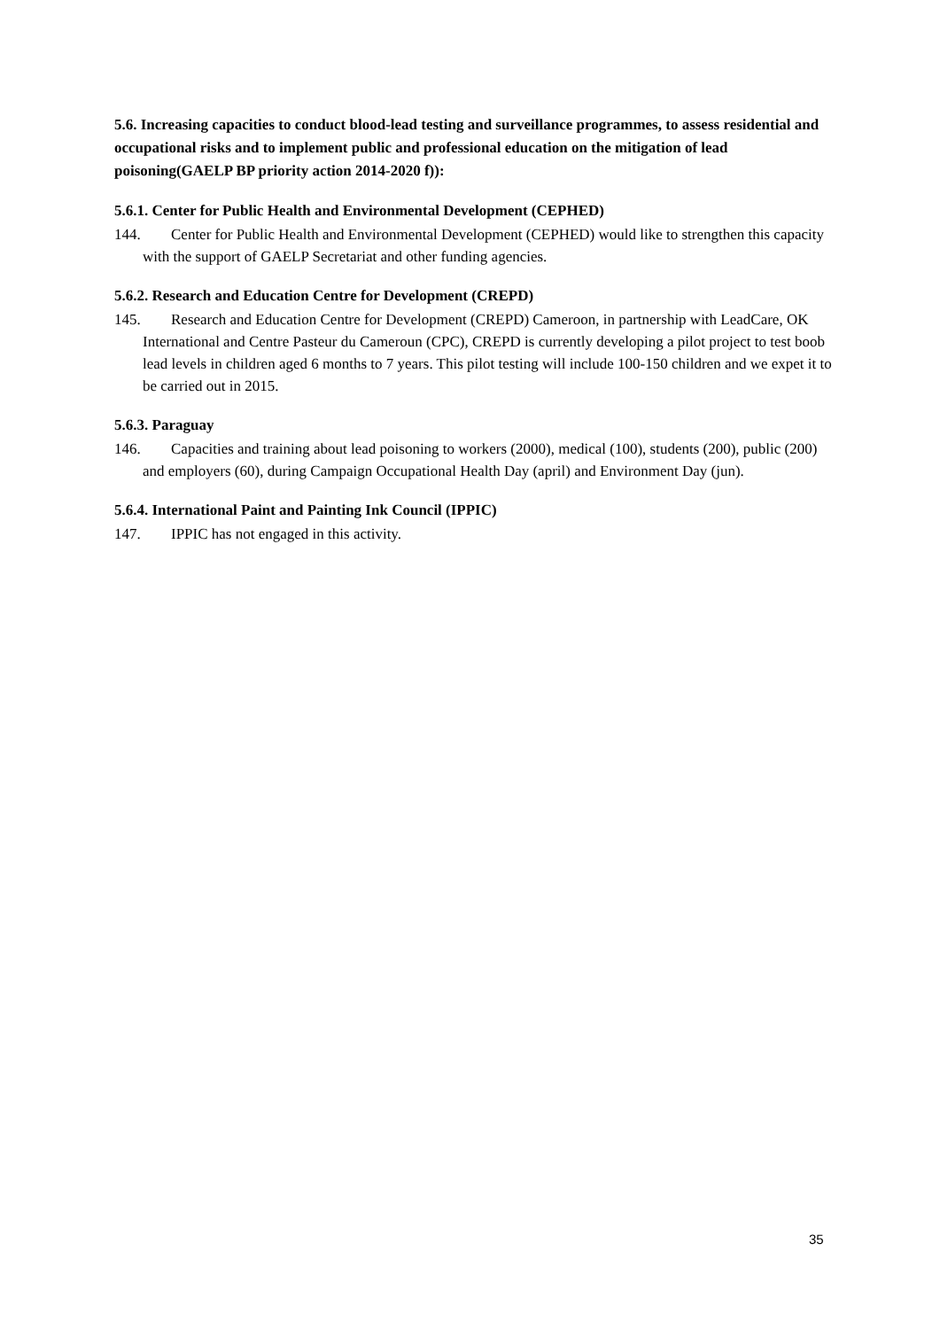5.6. Increasing capacities to conduct blood-lead testing and surveillance programmes, to assess residential and occupational risks and to implement public and professional education on the mitigation of lead poisoning(GAELP BP priority action 2014-2020 f)):
5.6.1. Center for Public Health and Environmental Development (CEPHED)
144. Center for Public Health and Environmental Development (CEPHED) would like to strengthen this capacity with the support of GAELP Secretariat and other funding agencies.
5.6.2. Research and Education Centre for Development (CREPD)
145. Research and Education Centre for Development (CREPD) Cameroon, in partnership with LeadCare, OK International and Centre Pasteur du Cameroun (CPC), CREPD is currently developing a pilot project to test boob lead levels in children aged 6 months to 7 years. This pilot testing will include 100-150 children and we expet it to be carried out in 2015.
5.6.3. Paraguay
146. Capacities and training about lead poisoning to workers (2000), medical (100), students (200), public (200) and employers (60), during Campaign Occupational Health Day (april) and Environment Day (jun).
5.6.4. International Paint and Painting Ink Council (IPPIC)
147. IPPIC has not engaged in this activity.
35